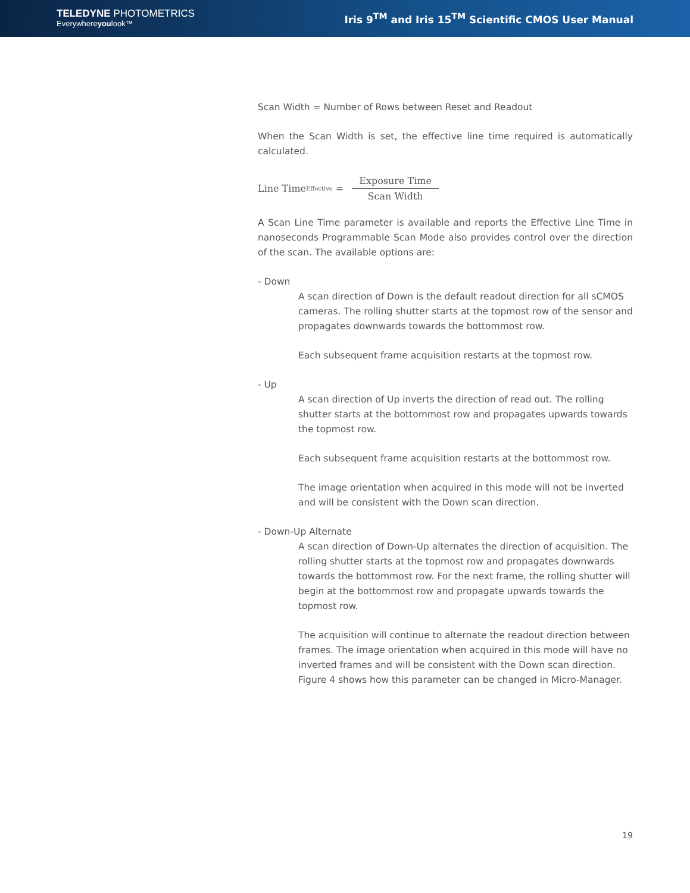TELEDYNE PHOTOMETRICS
Everywhereyoulook™
Iris 9<sup>TM</sup> and Iris 15<sup>TM</sup> Scientific CMOS User Manual
Scan Width = Number of Rows between Reset and Readout
When the Scan Width is set, the effective line time required is automatically calculated.
Line Time<sub>Effective</sub> = Exposure Time Scan Width
A Scan Line Time parameter is available and reports the Effective Line Time in nanoseconds Programmable Scan Mode also provides control over the direction of the scan. The available options are:
- Down
A scan direction of Down is the default readout direction for all sCMOS cameras. The rolling shutter starts at the topmost row of the sensor and propagates downwards towards the bottommost row.
Each subsequent frame acquisition restarts at the topmost row.
- Up
A scan direction of Up inverts the direction of read out. The rolling shutter starts at the bottommost row and propagates upwards towards the topmost row.
Each subsequent frame acquisition restarts at the bottommost row.
The image orientation when acquired in this mode will not be inverted and will be consistent with the Down scan direction.
- Down-Up Alternate
A scan direction of Down-Up alternates the direction of acquisition. The rolling shutter starts at the topmost row and propagates downwards towards the bottommost row. For the next frame, the rolling shutter will begin at the bottommost row and propagate upwards towards the topmost row.
The acquisition will continue to alternate the readout direction between frames. The image orientation when acquired in this mode will have no inverted frames and will be consistent with the Down scan direction. Figure 4 shows how this parameter can be changed in Micro-Manager.
19